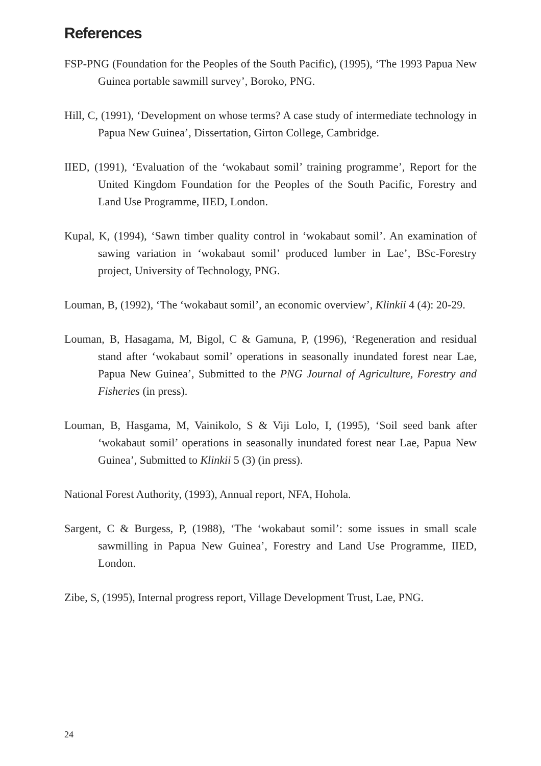References
FSP-PNG (Foundation for the Peoples of the South Pacific), (1995), ‘The 1993 Papua New Guinea portable sawmill survey’, Boroko, PNG.
Hill, C, (1991), ‘Development on whose terms? A case study of intermediate technology in Papua New Guinea’, Dissertation, Girton College, Cambridge.
IIED, (1991), ‘Evaluation of the ‘wokabaut somil’ training programme’, Report for the United Kingdom Foundation for the Peoples of the South Pacific, Forestry and Land Use Programme, IIED, London.
Kupal, K, (1994), ‘Sawn timber quality control in ‘wokabaut somil’. An examination of sawing variation in ‘wokabaut somil’ produced lumber in Lae’, BSc-Forestry project, University of Technology, PNG.
Louman, B, (1992), ‘The ‘wokabaut somil’, an economic overview’, Klinkii 4 (4): 20-29.
Louman, B, Hasagama, M, Bigol, C & Gamuna, P, (1996), ‘Regeneration and residual stand after ‘wokabaut somil’ operations in seasonally inundated forest near Lae, Papua New Guinea’, Submitted to the PNG Journal of Agriculture, Forestry and Fisheries (in press).
Louman, B, Hasgama, M, Vainikolo, S & Viji Lolo, I, (1995), ‘Soil seed bank after ‘wokabaut somil’ operations in seasonally inundated forest near Lae, Papua New Guinea’, Submitted to Klinkii 5 (3) (in press).
National Forest Authority, (1993), Annual report, NFA, Hohola.
Sargent, C & Burgess, P, (1988), ‘The ‘wokabaut somil’: some issues in small scale sawmilling in Papua New Guinea’, Forestry and Land Use Programme, IIED, London.
Zibe, S, (1995), Internal progress report, Village Development Trust, Lae, PNG.
24